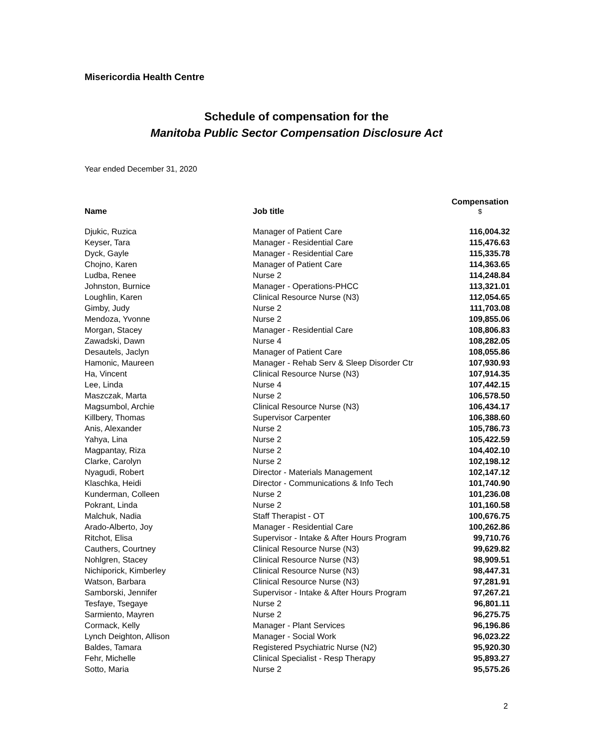Misericordia Health Centre
Schedule of compensation for the
Manitoba Public Sector Compensation Disclosure Act
Year ended December 31, 2020
| Name | Job title | Compensation $ |
| --- | --- | --- |
| Djukic, Ruzica | Manager of Patient Care | 116,004.32 |
| Keyser, Tara | Manager - Residential Care | 115,476.63 |
| Dyck, Gayle | Manager - Residential Care | 115,335.78 |
| Chojno, Karen | Manager of Patient Care | 114,363.65 |
| Ludba, Renee | Nurse 2 | 114,248.84 |
| Johnston, Burnice | Manager - Operations-PHCC | 113,321.01 |
| Loughlin, Karen | Clinical Resource Nurse (N3) | 112,054.65 |
| Gimby, Judy | Nurse 2 | 111,703.08 |
| Mendoza, Yvonne | Nurse 2 | 109,855.06 |
| Morgan, Stacey | Manager - Residential Care | 108,806.83 |
| Zawadski, Dawn | Nurse 4 | 108,282.05 |
| Desautels, Jaclyn | Manager of Patient Care | 108,055.86 |
| Hamonic, Maureen | Manager - Rehab Serv & Sleep Disorder Ctr | 107,930.93 |
| Ha, Vincent | Clinical Resource Nurse (N3) | 107,914.35 |
| Lee, Linda | Nurse 4 | 107,442.15 |
| Maszczak, Marta | Nurse 2 | 106,578.50 |
| Magsumbol, Archie | Clinical Resource Nurse (N3) | 106,434.17 |
| Killbery, Thomas | Supervisor Carpenter | 106,388.60 |
| Anis, Alexander | Nurse 2 | 105,786.73 |
| Yahya, Lina | Nurse 2 | 105,422.59 |
| Magpantay, Riza | Nurse 2 | 104,402.10 |
| Clarke, Carolyn | Nurse 2 | 102,198.12 |
| Nyagudi, Robert | Director - Materials Management | 102,147.12 |
| Klaschka, Heidi | Director - Communications & Info Tech | 101,740.90 |
| Kunderman, Colleen | Nurse 2 | 101,236.08 |
| Pokrant, Linda | Nurse 2 | 101,160.58 |
| Malchuk, Nadia | Staff Therapist - OT | 100,676.75 |
| Arado-Alberto, Joy | Manager - Residential Care | 100,262.86 |
| Ritchot, Elisa | Supervisor - Intake & After Hours Program | 99,710.76 |
| Cauthers, Courtney | Clinical Resource Nurse (N3) | 99,629.82 |
| Nohlgren, Stacey | Clinical Resource Nurse (N3) | 98,909.51 |
| Nichiporick, Kimberley | Clinical Resource Nurse (N3) | 98,447.31 |
| Watson, Barbara | Clinical Resource Nurse (N3) | 97,281.91 |
| Samborski, Jennifer | Supervisor - Intake & After Hours Program | 97,267.21 |
| Tesfaye, Tsegaye | Nurse 2 | 96,801.11 |
| Sarmiento, Mayren | Nurse 2 | 96,275.75 |
| Cormack, Kelly | Manager - Plant Services | 96,196.86 |
| Lynch Deighton, Allison | Manager - Social Work | 96,023.22 |
| Baldes, Tamara | Registered Psychiatric Nurse (N2) | 95,920.30 |
| Fehr, Michelle | Clinical Specialist - Resp Therapy | 95,893.27 |
| Sotto, Maria | Nurse 2 | 95,575.26 |
2